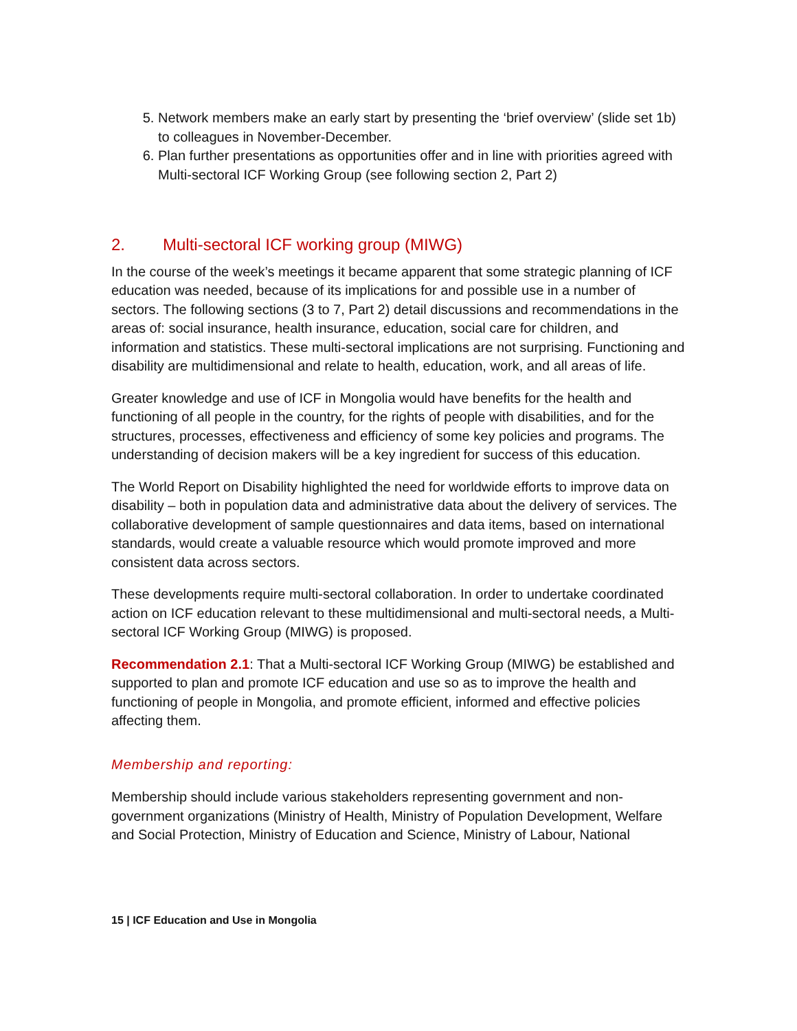5. Network members make an early start by presenting the ‘brief overview’ (slide set 1b) to colleagues in November-December.
6. Plan further presentations as opportunities offer and in line with priorities agreed with Multi-sectoral ICF Working Group (see following section 2, Part 2)
2. Multi-sectoral ICF working group (MIWG)
In the course of the week’s meetings it became apparent that some strategic planning of ICF education was needed, because of its implications for and possible use in a number of sectors. The following sections (3 to 7, Part 2) detail discussions and recommendations in the areas of: social insurance, health insurance, education, social care for children, and information and statistics. These multi-sectoral implications are not surprising. Functioning and disability are multidimensional and relate to health, education, work, and all areas of life.
Greater knowledge and use of ICF in Mongolia would have benefits for the health and functioning of all people in the country, for the rights of people with disabilities, and for the structures, processes, effectiveness and efficiency of some key policies and programs. The understanding of decision makers will be a key ingredient for success of this education.
The World Report on Disability highlighted the need for worldwide efforts to improve data on disability – both in population data and administrative data about the delivery of services. The collaborative development of sample questionnaires and data items, based on international standards, would create a valuable resource which would promote improved and more consistent data across sectors.
These developments require multi-sectoral collaboration. In order to undertake coordinated action on ICF education relevant to these multidimensional and multi-sectoral needs, a Multi-sectoral ICF Working Group (MIWG) is proposed.
Recommendation 2.1: That a Multi-sectoral ICF Working Group (MIWG) be established and supported to plan and promote ICF education and use so as to improve the health and functioning of people in Mongolia, and promote efficient, informed and effective policies affecting them.
Membership and reporting:
Membership should include various stakeholders representing government and non-government organizations (Ministry of Health, Ministry of Population Development, Welfare and Social Protection, Ministry of Education and Science, Ministry of Labour, National
15 | ICF Education and Use in Mongolia